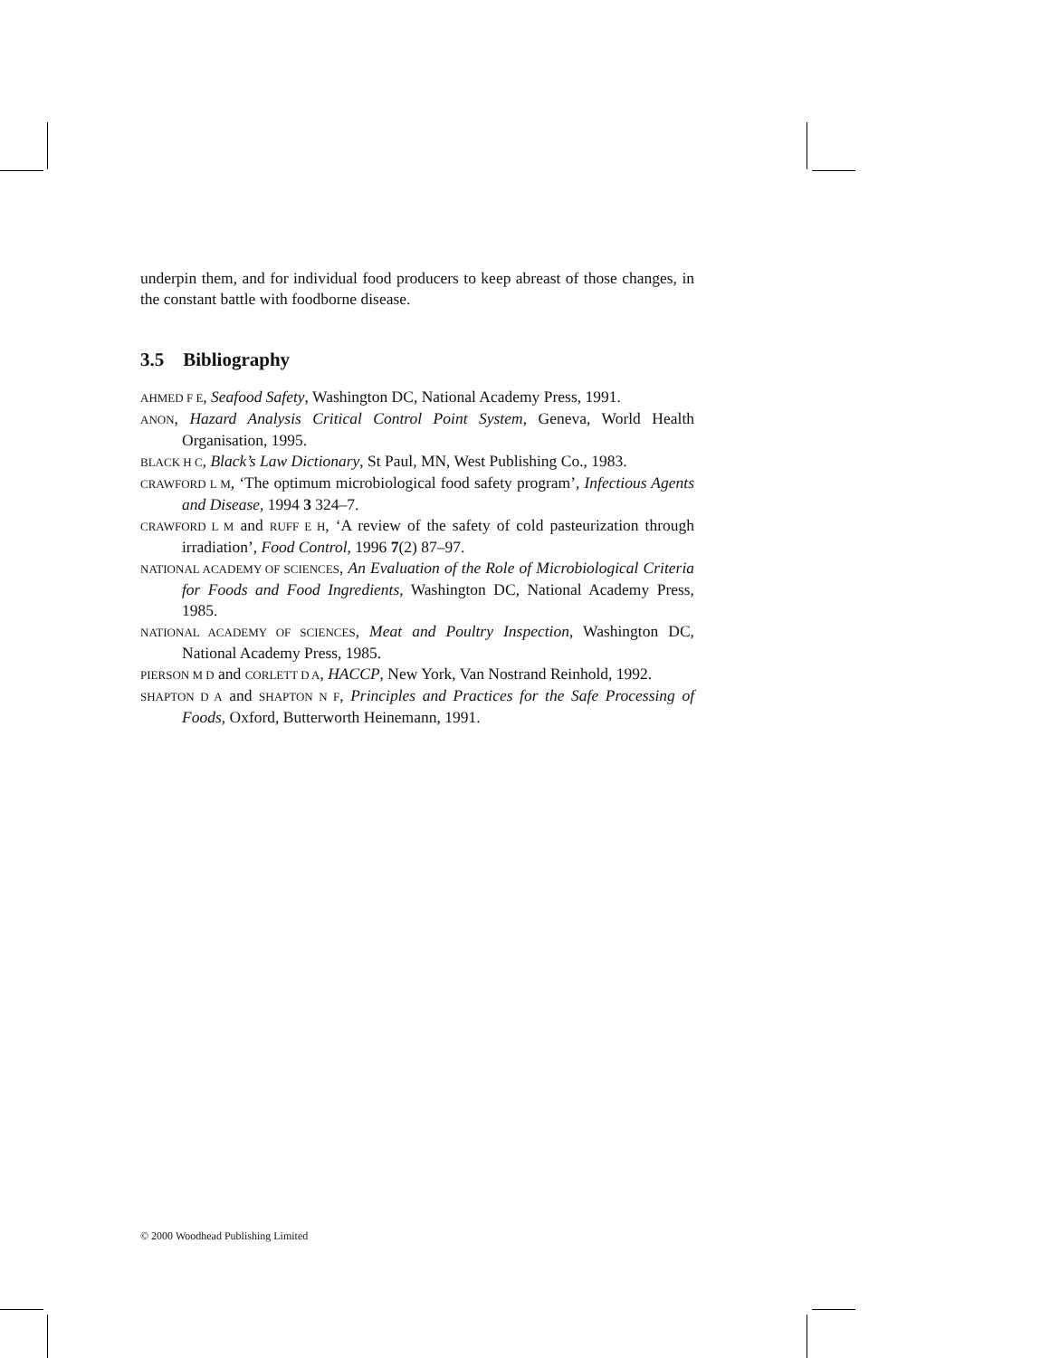underpin them, and for individual food producers to keep abreast of those changes, in the constant battle with foodborne disease.
3.5 Bibliography
AHMED F E, Seafood Safety, Washington DC, National Academy Press, 1991.
ANON, Hazard Analysis Critical Control Point System, Geneva, World Health Organisation, 1995.
BLACK H C, Black’s Law Dictionary, St Paul, MN, West Publishing Co., 1983.
CRAWFORD L M, ‘The optimum microbiological food safety program’, Infectious Agents and Disease, 1994 3 324–7.
CRAWFORD L M and RUFF E H, ‘A review of the safety of cold pasteurization through irradiation’, Food Control, 1996 7(2) 87–97.
NATIONAL ACADEMY OF SCIENCES, An Evaluation of the Role of Microbiological Criteria for Foods and Food Ingredients, Washington DC, National Academy Press, 1985.
NATIONAL ACADEMY OF SCIENCES, Meat and Poultry Inspection, Washington DC, National Academy Press, 1985.
PIERSON M D and CORLETT D A, HACCP, New York, Van Nostrand Reinhold, 1992.
SHAPTON D A and SHAPTON N F, Principles and Practices for the Safe Processing of Foods, Oxford, Butterworth Heinemann, 1991.
© 2000 Woodhead Publishing Limited